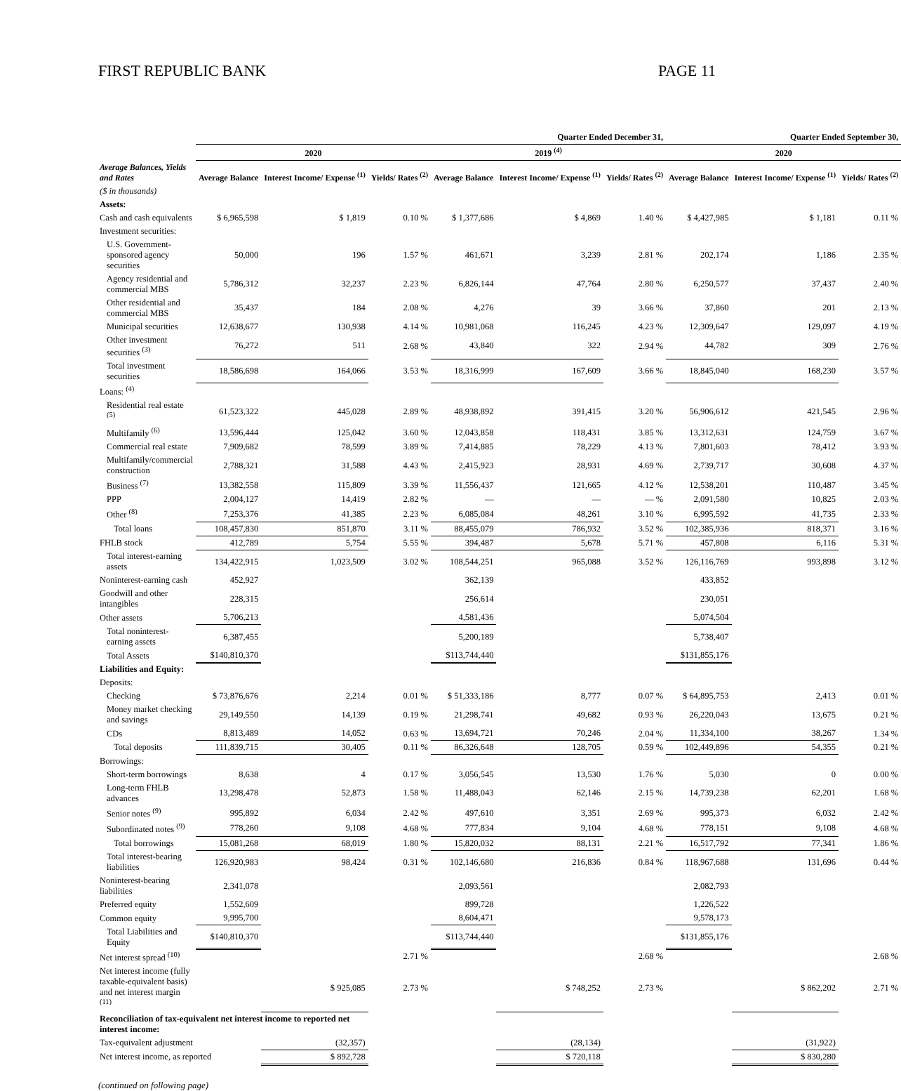FIRST REPUBLIC BANK PAGE 11
| | Quarter Ended December 31, | | | | | | Quarter Ended September 30, | | |
| --- | --- | --- | --- | --- | --- | --- | --- | --- | --- |
| | 2020 | | | 2019 <sup>(4)</sup> | | | 2020 | | |
| Average Balances, Yields and Rates | Average Balance | Interest Income/ Expense <sup>(1)</sup> | Yields/ Rates <sup>(2)</sup> | Average Balance | Interest Income/ Expense <sup>(1)</sup> | Yields/ Rates <sup>(2)</sup> | Average Balance | Interest Income/ Expense <sup>(1)</sup> | Yields/ Rates <sup>(2)</sup> |
| ($ in thousands) | | | | | | | | | |
| Assets: | | | | | | | | | |
| Cash and cash equivalents | $ 6,965,598 | $ 1,819 | 0.10 % | $ 1,377,686 | $ 4,869 | 1.40 % | $ 4,427,985 | $ 1,181 | 0.11 % |
| Investment securities: | | | | | | | | | |
| U.S. Government-sponsored agency securities | 50,000 | 196 | 1.57 % | 461,671 | 3,239 | 2.81 % | 202,174 | 1,186 | 2.35 % |
| Agency residential and commercial MBS | 5,786,312 | 32,237 | 2.23 % | 6,826,144 | 47,764 | 2.80 % | 6,250,577 | 37,437 | 2.40 % |
| Other residential and commercial MBS | 35,437 | 184 | 2.08 % | 4,276 | 39 | 3.66 % | 37,860 | 201 | 2.13 % |
| Municipal securities | 12,638,677 | 130,938 | 4.14 % | 10,981,068 | 116,245 | 4.23 % | 12,309,647 | 129,097 | 4.19 % |
| Other investment securities <sup>(3)</sup> | 76,272 | 511 | 2.68 % | 43,840 | 322 | 2.94 % | 44,782 | 309 | 2.76 % |
| Total investment securities | 18,586,698 | 164,066 | 3.53 % | 18,316,999 | 167,609 | 3.66 % | 18,845,040 | 168,230 | 3.57 % |
| Loans: <sup>(4)</sup> | | | | | | | | | |
| Residential real estate <sup>(5)</sup> | 61,523,322 | 445,028 | 2.89 % | 48,938,892 | 391,415 | 3.20 % | 56,906,612 | 421,545 | 2.96 % |
| Multifamily <sup>(6)</sup> | 13,596,444 | 125,042 | 3.60 % | 12,043,858 | 118,431 | 3.85 % | 13,312,631 | 124,759 | 3.67 % |
| Commercial real estate | 7,909,682 | 78,599 | 3.89 % | 7,414,885 | 78,229 | 4.13 % | 7,801,603 | 78,412 | 3.93 % |
| Multifamily/commercial construction | 2,788,321 | 31,588 | 4.43 % | 2,415,923 | 28,931 | 4.69 % | 2,739,717 | 30,608 | 4.37 % |
| Business <sup>(7)</sup> | 13,382,558 | 115,809 | 3.39 % | 11,556,437 | 121,665 | 4.12 % | 12,538,201 | 110,487 | 3.45 % |
| PPP | 2,004,127 | 14,419 | 2.82 % | — | — | — % | 2,091,580 | 10,825 | 2.03 % |
| Other <sup>(8)</sup> | 7,253,376 | 41,385 | 2.23 % | 6,085,084 | 48,261 | 3.10 % | 6,995,592 | 41,735 | 2.33 % |
| Total loans | 108,457,830 | 851,870 | 3.11 % | 88,455,079 | 786,932 | 3.52 % | 102,385,936 | 818,371 | 3.16 % |
| FHLB stock | 412,789 | 5,754 | 5.55 % | 394,487 | 5,678 | 5.71 % | 457,808 | 6,116 | 5.31 % |
| Total interest-earning assets | 134,422,915 | 1,023,509 | 3.02 % | 108,544,251 | 965,088 | 3.52 % | 126,116,769 | 993,898 | 3.12 % |
| Noninterest-earning cash | 452,927 | | | 362,139 | | | 433,852 | | |
| Goodwill and other intangibles | 228,315 | | | 256,614 | | | 230,051 | | |
| Other assets | 5,706,213 | | | 4,581,436 | | | 5,074,504 | | |
| Total noninterest-earning assets | 6,387,455 | | | 5,200,189 | | | 5,738,407 | | |
| Total Assets | $140,810,370 | | | $113,744,440 | | | $131,855,176 | | |
| Liabilities and Equity: | | | | | | | | | |
| Deposits: | | | | | | | | | |
| Checking | $ 73,876,676 | 2,214 | 0.01 % | $ 51,333,186 | 8,777 | 0.07 % | $ 64,895,753 | 2,413 | 0.01 % |
| Money market checking and savings | 29,149,550 | 14,139 | 0.19 % | 21,298,741 | 49,682 | 0.93 % | 26,220,043 | 13,675 | 0.21 % |
| CDs | 8,813,489 | 14,052 | 0.63 % | 13,694,721 | 70,246 | 2.04 % | 11,334,100 | 38,267 | 1.34 % |
| Total deposits | 111,839,715 | 30,405 | 0.11 % | 86,326,648 | 128,705 | 0.59 % | 102,449,896 | 54,355 | 0.21 % |
| Borrowings: | | | | | | | | | |
| Short-term borrowings | 8,638 | 4 | 0.17 % | 3,056,545 | 13,530 | 1.76 % | 5,030 | 0 | 0.00 % |
| Long-term FHLB advances | 13,298,478 | 52,873 | 1.58 % | 11,488,043 | 62,146 | 2.15 % | 14,739,238 | 62,201 | 1.68 % |
| Senior notes <sup>(9)</sup> | 995,892 | 6,034 | 2.42 % | 497,610 | 3,351 | 2.69 % | 995,373 | 6,032 | 2.42 % |
| Subordinated notes <sup>(9)</sup> | 778,260 | 9,108 | 4.68 % | 777,834 | 9,104 | 4.68 % | 778,151 | 9,108 | 4.68 % |
| Total borrowings | 15,081,268 | 68,019 | 1.80 % | 15,820,032 | 88,131 | 2.21 % | 16,517,792 | 77,341 | 1.86 % |
| Total interest-bearing liabilities | 126,920,983 | 98,424 | 0.31 % | 102,146,680 | 216,836 | 0.84 % | 118,967,688 | 131,696 | 0.44 % |
| Noninterest-bearing liabilities | 2,341,078 | | | 2,093,561 | | | 2,082,793 | | |
| Preferred equity | 1,552,609 | | | 899,728 | | | 1,226,522 | | |
| Common equity | 9,995,700 | | | 8,604,471 | | | 9,578,173 | | |
| Total Liabilities and Equity | $140,810,370 | | | $113,744,440 | | | $131,855,176 | | |
| Net interest spread <sup>(10)</sup> | | | 2.71 % | | | 2.68 % | | | 2.68 % |
| Net interest income (fully taxable-equivalent basis) and net interest margin <sup>(11)</sup> | | $ 925,085 | 2.73 % | | $ 748,252 | 2.73 % | | $ 862,202 | 2.71 % |
| Reconciliation of tax-equivalent net interest income to reported net interest income: | | | | | | | | | |
| Tax-equivalent adjustment | | (32,357) | | | (28,134) | | | (31,922) | |
| Net interest income, as reported | | $ 892,728 | | | $ 720,118 | | | $ 830,280 | |
(continued on following page)